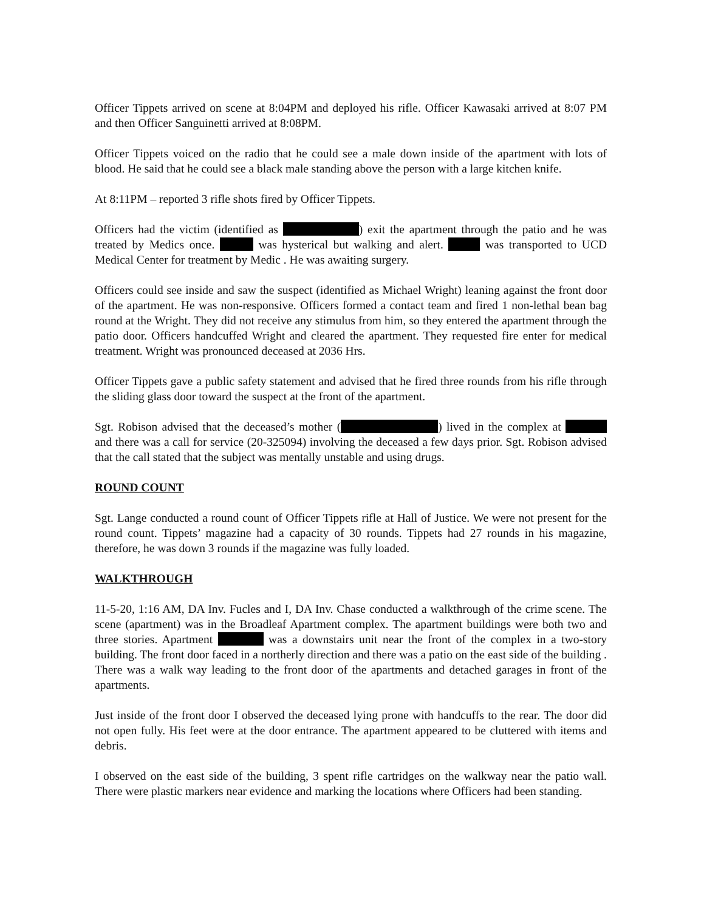Officer Tippets arrived on scene at 8:04PM and deployed his rifle. Officer Kawasaki arrived at 8:07 PM and then Officer Sanguinetti arrived at 8:08PM.
Officer Tippets voiced on the radio that he could see a male down inside of the apartment with lots of blood. He said that he could see a black male standing above the person with a large kitchen knife.
At 8:11PM – reported 3 rifle shots fired by Officer Tippets.
Officers had the victim (identified as ) exit the apartment through the patio and he was treated by Medics once. was hysterical but walking and alert. was transported to UCD Medical Center for treatment by Medic . He was awaiting surgery.
Officers could see inside and saw the suspect (identified as Michael Wright) leaning against the front door of the apartment. He was non-responsive. Officers formed a contact team and fired 1 non-lethal bean bag round at the Wright. They did not receive any stimulus from him, so they entered the apartment through the patio door. Officers handcuffed Wright and cleared the apartment. They requested fire enter for medical treatment. Wright was pronounced deceased at 2036 Hrs.
Officer Tippets gave a public safety statement and advised that he fired three rounds from his rifle through the sliding glass door toward the suspect at the front of the apartment.
Sgt. Robison advised that the deceased’s mother ( ) lived in the complex at and there was a call for service (20-325094) involving the deceased a few days prior. Sgt. Robison advised that the call stated that the subject was mentally unstable and using drugs.
ROUND COUNT
Sgt. Lange conducted a round count of Officer Tippets rifle at Hall of Justice. We were not present for the round count. Tippets’ magazine had a capacity of 30 rounds. Tippets had 27 rounds in his magazine, therefore, he was down 3 rounds if the magazine was fully loaded.
WALKTHROUGH
11-5-20, 1:16 AM, DA Inv. Fucles and I, DA Inv. Chase conducted a walkthrough of the crime scene. The scene (apartment) was in the Broadleaf Apartment complex. The apartment buildings were both two and three stories. Apartment was a downstairs unit near the front of the complex in a two-story building. The front door faced in a northerly direction and there was a patio on the east side of the building . There was a walk way leading to the front door of the apartments and detached garages in front of the apartments.
Just inside of the front door I observed the deceased lying prone with handcuffs to the rear. The door did not open fully. His feet were at the door entrance. The apartment appeared to be cluttered with items and debris.
I observed on the east side of the building, 3 spent rifle cartridges on the walkway near the patio wall. There were plastic markers near evidence and marking the locations where Officers had been standing.